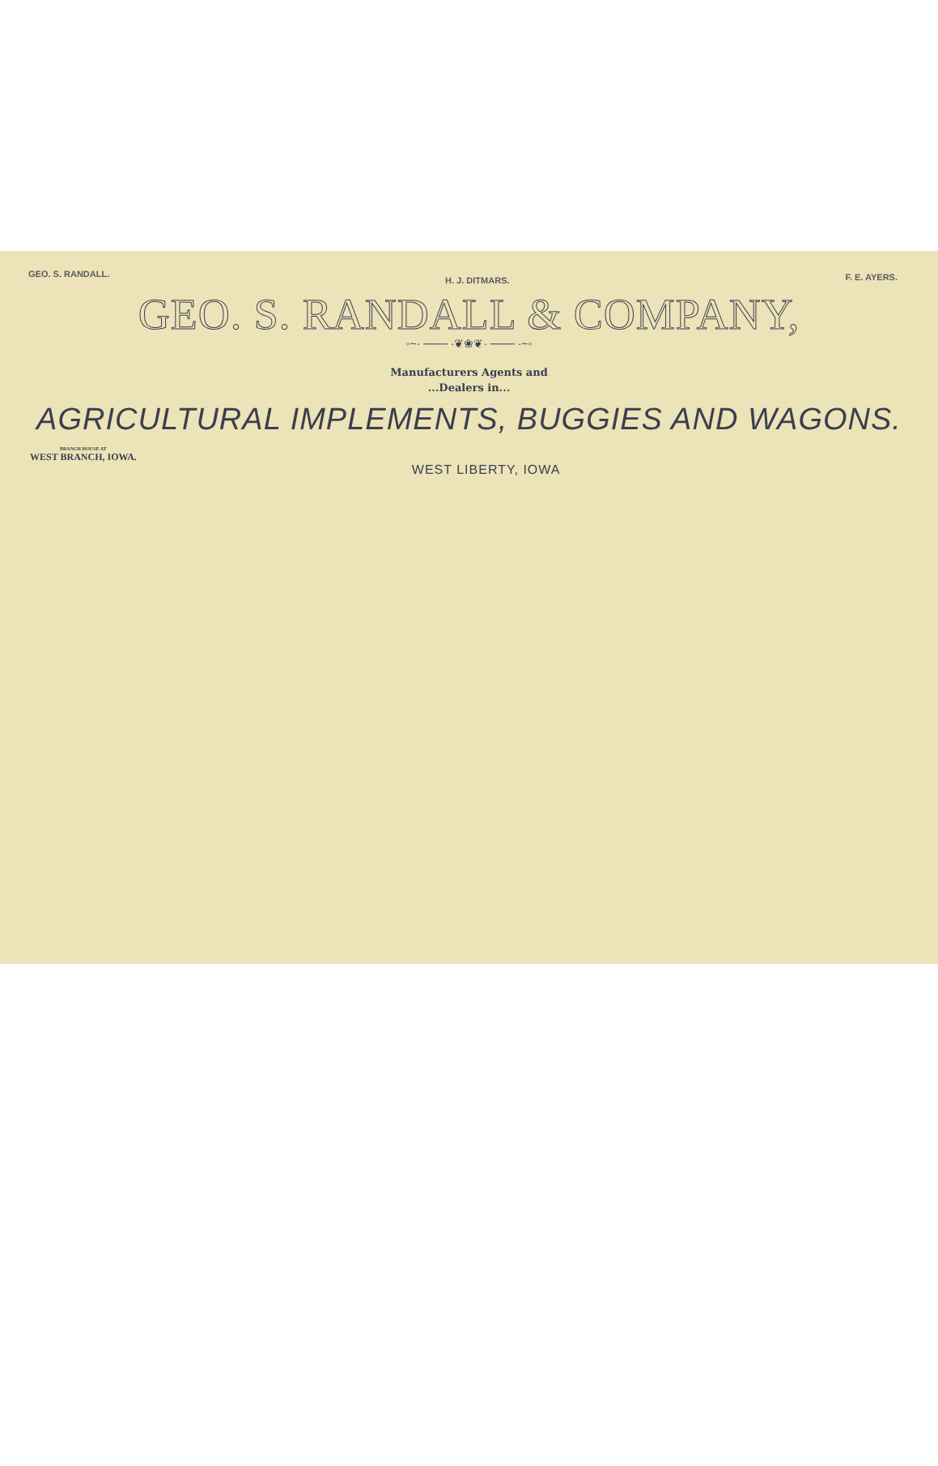GEO. S. RANDALL. H. J. DITMARS. F. E. AYERS.
GEO. S. RANDALL & COMPANY,
◦~· ─── ·❦❀❦· ─── ·~◦
Manufacturers Agents and
...Dealers in...
AGRICULTURAL IMPLEMENTS, BUGGIES AND WAGONS.
BRANCH HOUSE AT
WEST BRANCH, IOWA.
WEST LIBERTY, IOWA